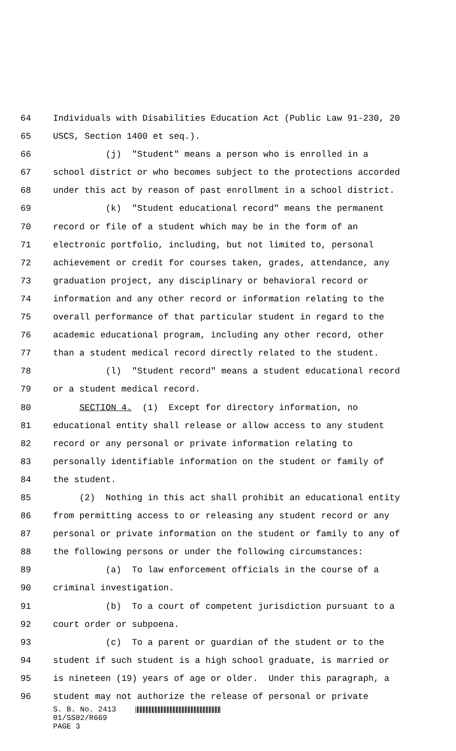64 Individuals with Disabilities Education Act (Public Law 91-230, 20
65 USCS, Section 1400 et seq.).
66 (j) "Student" means a person who is enrolled in a
67 school district or who becomes subject to the protections accorded
68 under this act by reason of past enrollment in a school district.
69 (k) "Student educational record" means the permanent
70 record or file of a student which may be in the form of an
71 electronic portfolio, including, but not limited to, personal
72 achievement or credit for courses taken, grades, attendance, any
73 graduation project, any disciplinary or behavioral record or
74 information and any other record or information relating to the
75 overall performance of that particular student in regard to the
76 academic educational program, including any other record, other
77 than a student medical record directly related to the student.
78 (l) "Student record" means a student educational record
79 or a student medical record.
80 SECTION 4. (1) Except for directory information, no
81 educational entity shall release or allow access to any student
82 record or any personal or private information relating to
83 personally identifiable information on the student or family of
84 the student.
85 (2) Nothing in this act shall prohibit an educational entity
86 from permitting access to or releasing any student record or any
87 personal or private information on the student or family to any of
88 the following persons or under the following circumstances:
89 (a) To law enforcement officials in the course of a
90 criminal investigation.
91 (b) To a court of competent jurisdiction pursuant to a
92 court order or subpoena.
93 (c) To a parent or guardian of the student or to the
94 student if such student is a high school graduate, is married or
95 is nineteen (19) years of age or older. Under this paragraph, a
96 student may not authorize the release of personal or private
S. B. No. 2413
01/SS02/R669
PAGE 3